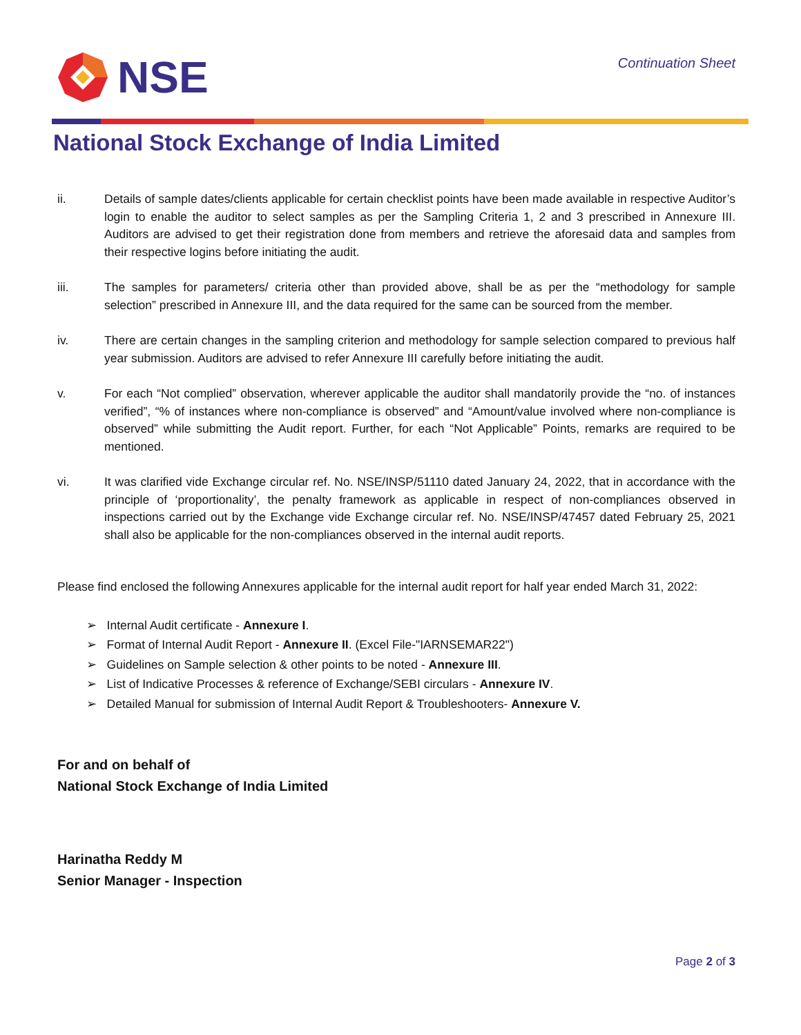NSE
Continuation Sheet
National Stock Exchange of India Limited
ii. Details of sample dates/clients applicable for certain checklist points have been made available in respective Auditor’s login to enable the auditor to select samples as per the Sampling Criteria 1, 2 and 3 prescribed in Annexure III. Auditors are advised to get their registration done from members and retrieve the aforesaid data and samples from their respective logins before initiating the audit.
iii. The samples for parameters/ criteria other than provided above, shall be as per the “methodology for sample selection” prescribed in Annexure III, and the data required for the same can be sourced from the member.
iv. There are certain changes in the sampling criterion and methodology for sample selection compared to previous half year submission. Auditors are advised to refer Annexure III carefully before initiating the audit.
v. For each “Not complied” observation, wherever applicable the auditor shall mandatorily provide the “no. of instances verified”, “% of instances where non-compliance is observed” and “Amount/value involved where non-compliance is observed” while submitting the Audit report. Further, for each “Not Applicable” Points, remarks are required to be mentioned.
vi. It was clarified vide Exchange circular ref. No. NSE/INSP/51110 dated January 24, 2022, that in accordance with the principle of ‘proportionality’, the penalty framework as applicable in respect of non-compliances observed in inspections carried out by the Exchange vide Exchange circular ref. No. NSE/INSP/47457 dated February 25, 2021 shall also be applicable for the non-compliances observed in the internal audit reports.
Please find enclosed the following Annexures applicable for the internal audit report for half year ended March 31, 2022:
➢ Internal Audit certificate - Annexure I.
➢ Format of Internal Audit Report - Annexure II. (Excel File-"IARNSEMAR22")
➢ Guidelines on Sample selection & other points to be noted - Annexure III.
➢ List of Indicative Processes & reference of Exchange/SEBI circulars - Annexure IV.
➢ Detailed Manual for submission of Internal Audit Report & Troubleshooters- Annexure V.
For and on behalf of
National Stock Exchange of India Limited
Harinatha Reddy M
Senior Manager - Inspection
Page 2 of 3